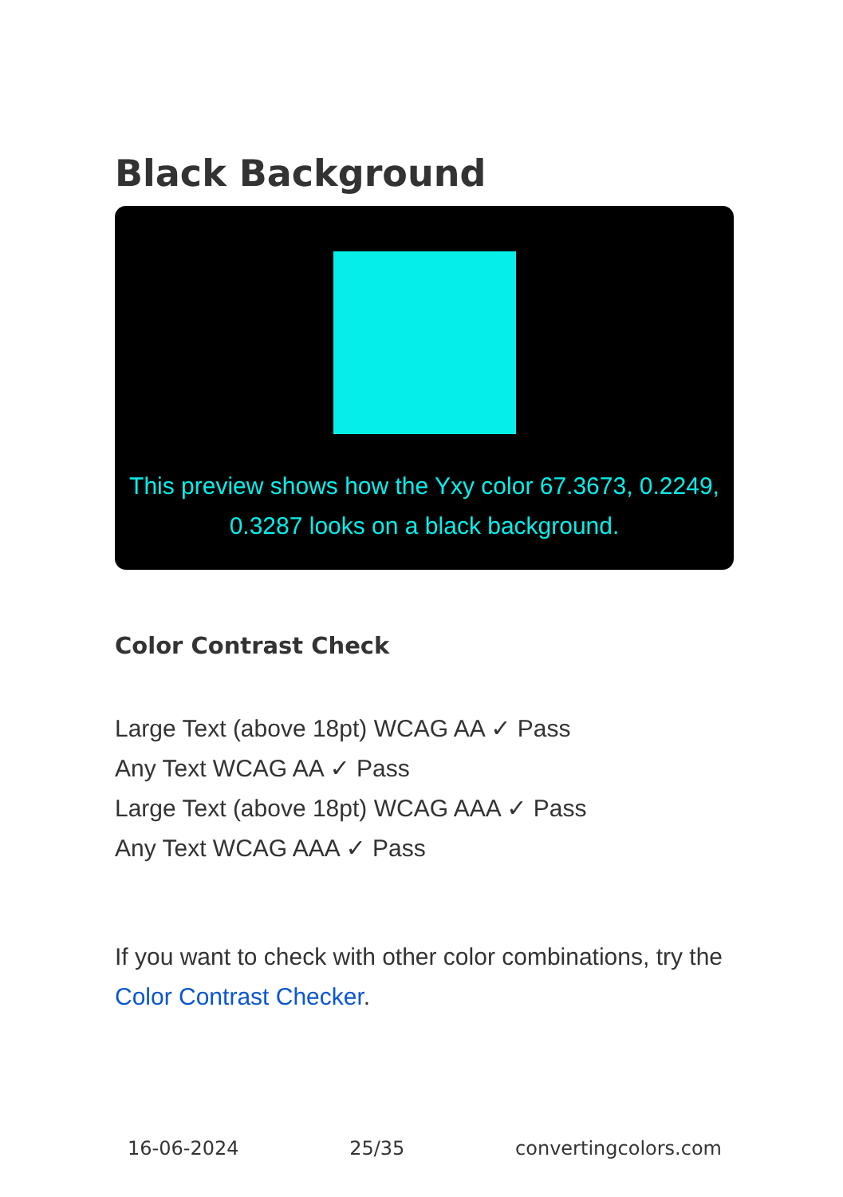Black Background
This preview shows how the Yxy color 67.3673, 0.2249, 0.3287 looks on a black background.
Color Contrast Check
Large Text (above 18pt) WCAG AA ✓ Pass
Any Text WCAG AA ✓ Pass
Large Text (above 18pt) WCAG AAA ✓ Pass
Any Text WCAG AAA ✓ Pass
If you want to check with other color combinations, try the Color Contrast Checker.
16-06-2024 25/35 convertingcolors.com